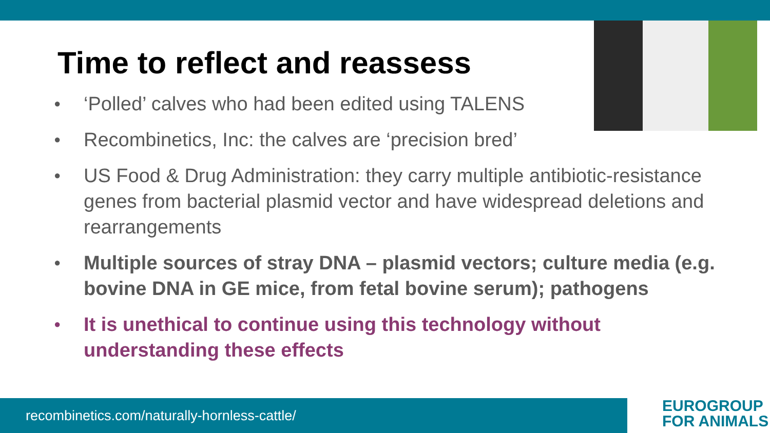Time to reflect and reassess
‘Polled’ calves who had been edited using TALENS
Recombinetics, Inc: the calves are ‘precision bred’
US Food & Drug Administration: they carry multiple antibiotic-resistance genes from bacterial plasmid vector and have widespread deletions and rearrangements
Multiple sources of stray DNA – plasmid vectors; culture media (e.g. bovine DNA in GE mice, from fetal bovine serum); pathogens
It is unethical to continue using this technology without understanding these effects
recombinetics.com/naturally-hornless-cattle/
EUROGROUP
FOR ANIMALS